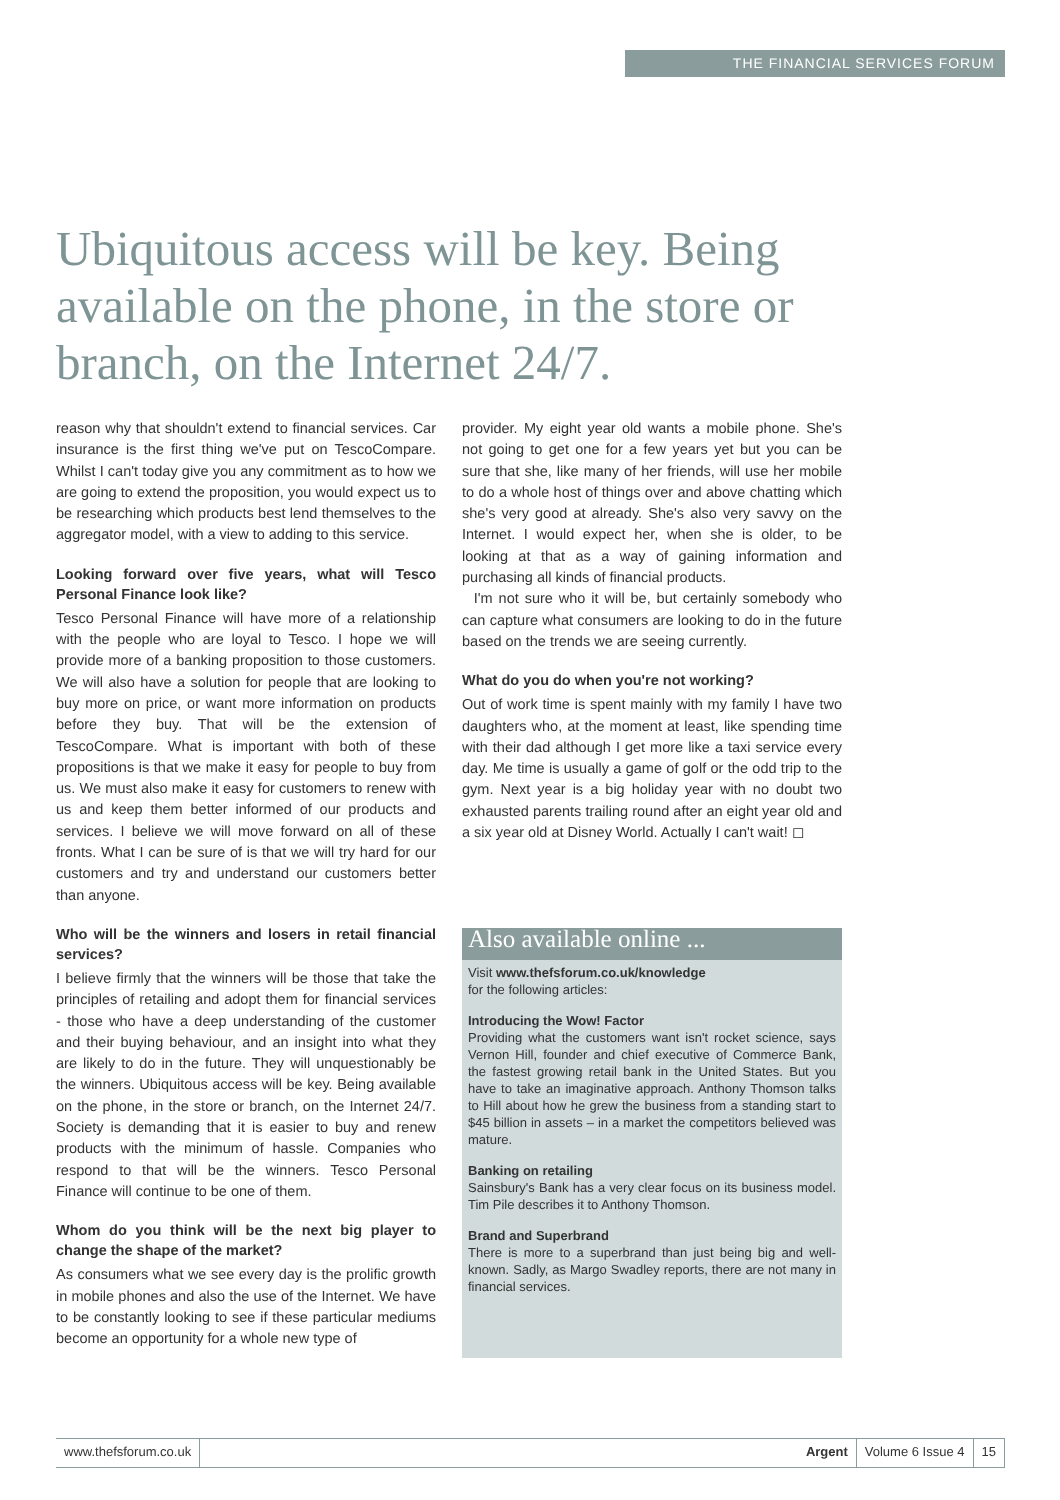THE FINANCIAL SERVICES FORUM
Ubiquitous access will be key. Being available on the phone, in the store or branch, on the Internet 24/7.
reason why that shouldn't extend to financial services. Car insurance is the first thing we've put on TescoCompare. Whilst I can't today give you any commitment as to how we are going to extend the proposition, you would expect us to be researching which products best lend themselves to the aggregator model, with a view to adding to this service.
Looking forward over five years, what will Tesco Personal Finance look like?
Tesco Personal Finance will have more of a relationship with the people who are loyal to Tesco. I hope we will provide more of a banking proposition to those customers. We will also have a solution for people that are looking to buy more on price, or want more information on products before they buy. That will be the extension of TescoCompare. What is important with both of these propositions is that we make it easy for people to buy from us. We must also make it easy for customers to renew with us and keep them better informed of our products and services. I believe we will move forward on all of these fronts. What I can be sure of is that we will try hard for our customers and try and understand our customers better than anyone.
Who will be the winners and losers in retail financial services?
I believe firmly that the winners will be those that take the principles of retailing and adopt them for financial services - those who have a deep understanding of the customer and their buying behaviour, and an insight into what they are likely to do in the future. They will unquestionably be the winners. Ubiquitous access will be key. Being available on the phone, in the store or branch, on the Internet 24/7. Society is demanding that it is easier to buy and renew products with the minimum of hassle. Companies who respond to that will be the winners. Tesco Personal Finance will continue to be one of them.
Whom do you think will be the next big player to change the shape of the market?
As consumers what we see every day is the prolific growth in mobile phones and also the use of the Internet. We have to be constantly looking to see if these particular mediums become an opportunity for a whole new type of
provider. My eight year old wants a mobile phone. She's not going to get one for a few years yet but you can be sure that she, like many of her friends, will use her mobile to do a whole host of things over and above chatting which she's very good at already. She's also very savvy on the Internet. I would expect her, when she is older, to be looking at that as a way of gaining information and purchasing all kinds of financial products.
I'm not sure who it will be, but certainly somebody who can capture what consumers are looking to do in the future based on the trends we are seeing currently.
What do you do when you're not working?
Out of work time is spent mainly with my family I have two daughters who, at the moment at least, like spending time with their dad although I get more like a taxi service every day. Me time is usually a game of golf or the odd trip to the gym. Next year is a big holiday year with no doubt two exhausted parents trailing round after an eight year old and a six year old at Disney World. Actually I can't wait! ◻
Also available online ...
Visit www.thefsforum.co.uk/knowledge
for the following articles:
Introducing the Wow! Factor
Providing what the customers want isn't rocket science, says Vernon Hill, founder and chief executive of Commerce Bank, the fastest growing retail bank in the United States. But you have to take an imaginative approach. Anthony Thomson talks to Hill about how he grew the business from a standing start to $45 billion in assets – in a market the competitors believed was mature.
Banking on retailing
Sainsbury's Bank has a very clear focus on its business model. Tim Pile describes it to Anthony Thomson.
Brand and Superbrand
There is more to a superbrand than just being big and well-known. Sadly, as Margo Swadley reports, there are not many in financial services.
www.thefsforum.co.uk Argent Volume 6 Issue 4 15